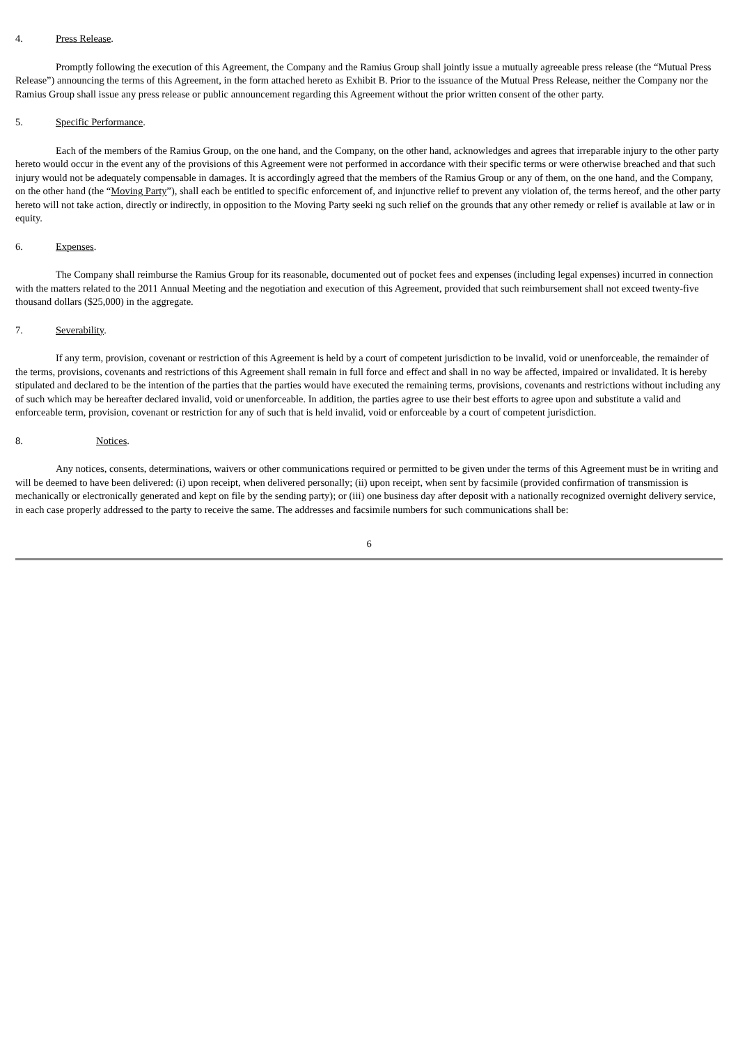4. Press Release.
Promptly following the execution of this Agreement, the Company and the Ramius Group shall jointly issue a mutually agreeable press release (the “Mutual Press Release”) announcing the terms of this Agreement, in the form attached hereto as Exhibit B. Prior to the issuance of the Mutual Press Release, neither the Company nor the Ramius Group shall issue any press release or public announcement regarding this Agreement without the prior written consent of the other party.
5. Specific Performance.
Each of the members of the Ramius Group, on the one hand, and the Company, on the other hand, acknowledges and agrees that irreparable injury to the other party hereto would occur in the event any of the provisions of this Agreement were not performed in accordance with their specific terms or were otherwise breached and that such injury would not be adequately compensable in damages. It is accordingly agreed that the members of the Ramius Group or any of them, on the one hand, and the Company, on the other hand (the “Moving Party”), shall each be entitled to specific enforcement of, and injunctive relief to prevent any violation of, the terms hereof, and the other party hereto will not take action, directly or indirectly, in opposition to the Moving Party seeki ng such relief on the grounds that any other remedy or relief is available at law or in equity.
6. Expenses.
The Company shall reimburse the Ramius Group for its reasonable, documented out of pocket fees and expenses (including legal expenses) incurred in connection with the matters related to the 2011 Annual Meeting and the negotiation and execution of this Agreement, provided that such reimbursement shall not exceed twenty-five thousand dollars ($25,000) in the aggregate.
7. Severability.
If any term, provision, covenant or restriction of this Agreement is held by a court of competent jurisdiction to be invalid, void or unenforceable, the remainder of the terms, provisions, covenants and restrictions of this Agreement shall remain in full force and effect and shall in no way be affected, impaired or invalidated. It is hereby stipulated and declared to be the intention of the parties that the parties would have executed the remaining terms, provisions, covenants and restrictions without including any of such which may be hereafter declared invalid, void or unenforceable. In addition, the parties agree to use their best efforts to agree upon and substitute a valid and enforceable term, provision, covenant or restriction for any of such that is held invalid, void or enforceable by a court of competent jurisdiction.
8. Notices.
Any notices, consents, determinations, waivers or other communications required or permitted to be given under the terms of this Agreement must be in writing and will be deemed to have been delivered: (i) upon receipt, when delivered personally; (ii) upon receipt, when sent by facsimile (provided confirmation of transmission is mechanically or electronically generated and kept on file by the sending party); or (iii) one business day after deposit with a nationally recognized overnight delivery service, in each case properly addressed to the party to receive the same. The addresses and facsimile numbers for such communications shall be:
6